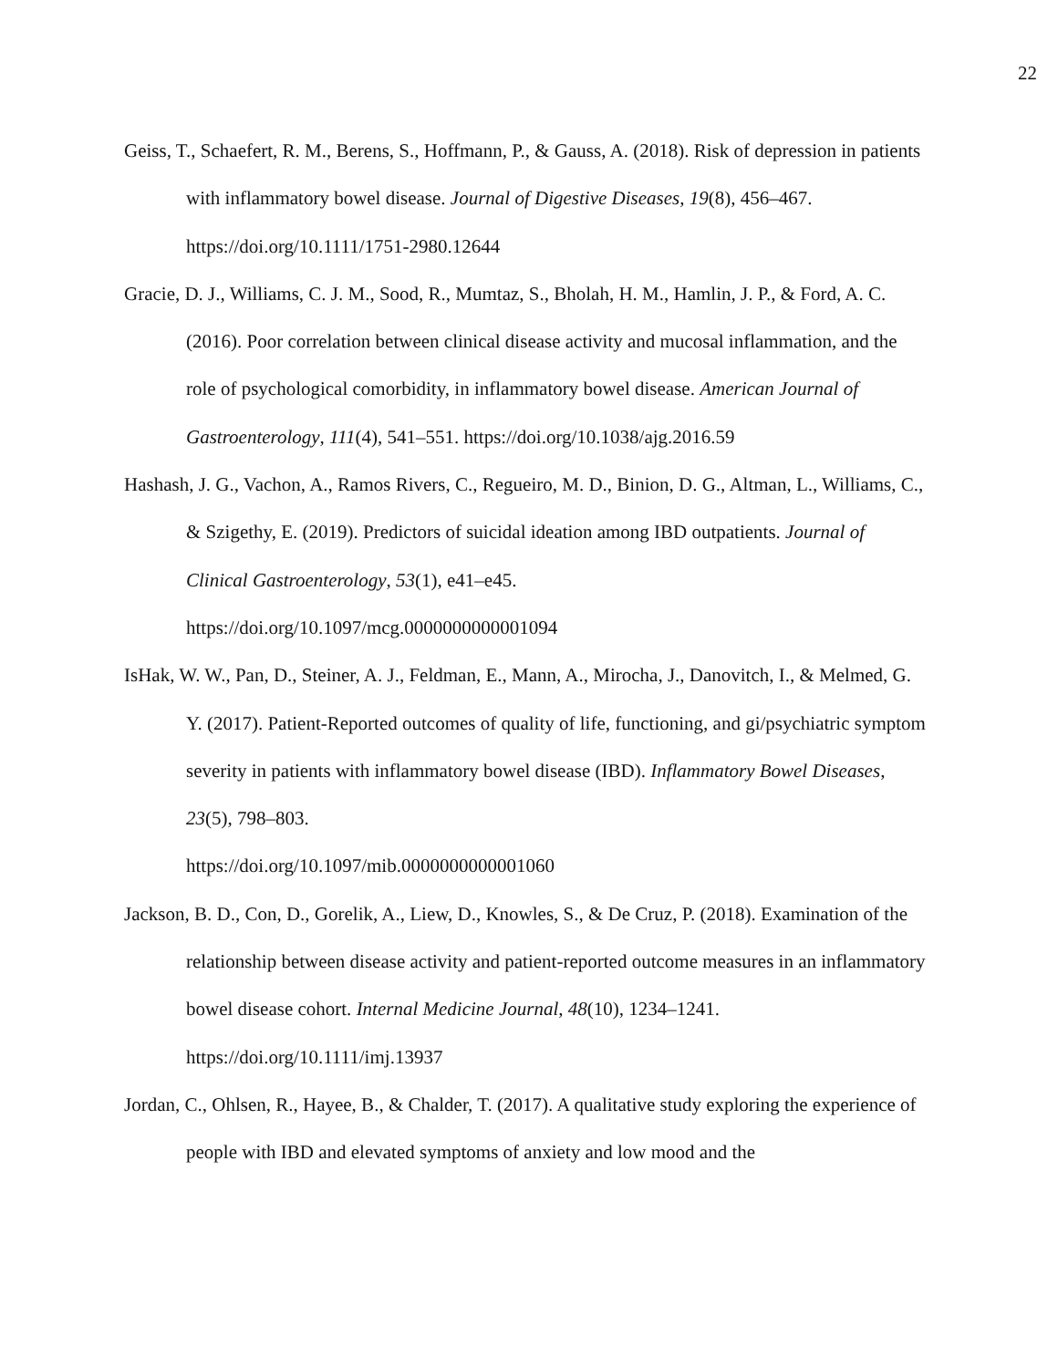22
Geiss, T., Schaefert, R. M., Berens, S., Hoffmann, P., & Gauss, A. (2018). Risk of depression in patients with inflammatory bowel disease. Journal of Digestive Diseases, 19(8), 456–467. https://doi.org/10.1111/1751-2980.12644
Gracie, D. J., Williams, C. J. M., Sood, R., Mumtaz, S., Bholah, H. M., Hamlin, J. P., & Ford, A. C. (2016). Poor correlation between clinical disease activity and mucosal inflammation, and the role of psychological comorbidity, in inflammatory bowel disease. American Journal of Gastroenterology, 111(4), 541–551. https://doi.org/10.1038/ajg.2016.59
Hashash, J. G., Vachon, A., Ramos Rivers, C., Regueiro, M. D., Binion, D. G., Altman, L., Williams, C., & Szigethy, E. (2019). Predictors of suicidal ideation among IBD outpatients. Journal of Clinical Gastroenterology, 53(1), e41–e45.
https://doi.org/10.1097/mcg.0000000000001094
IsHak, W. W., Pan, D., Steiner, A. J., Feldman, E., Mann, A., Mirocha, J., Danovitch, I., & Melmed, G. Y. (2017). Patient-Reported outcomes of quality of life, functioning, and gi/psychiatric symptom severity in patients with inflammatory bowel disease (IBD). Inflammatory Bowel Diseases, 23(5), 798–803.
https://doi.org/10.1097/mib.0000000000001060
Jackson, B. D., Con, D., Gorelik, A., Liew, D., Knowles, S., & De Cruz, P. (2018). Examination of the relationship between disease activity and patient-reported outcome measures in an inflammatory bowel disease cohort. Internal Medicine Journal, 48(10), 1234–1241.
https://doi.org/10.1111/imj.13937
Jordan, C., Ohlsen, R., Hayee, B., & Chalder, T. (2017). A qualitative study exploring the experience of people with IBD and elevated symptoms of anxiety and low mood and the